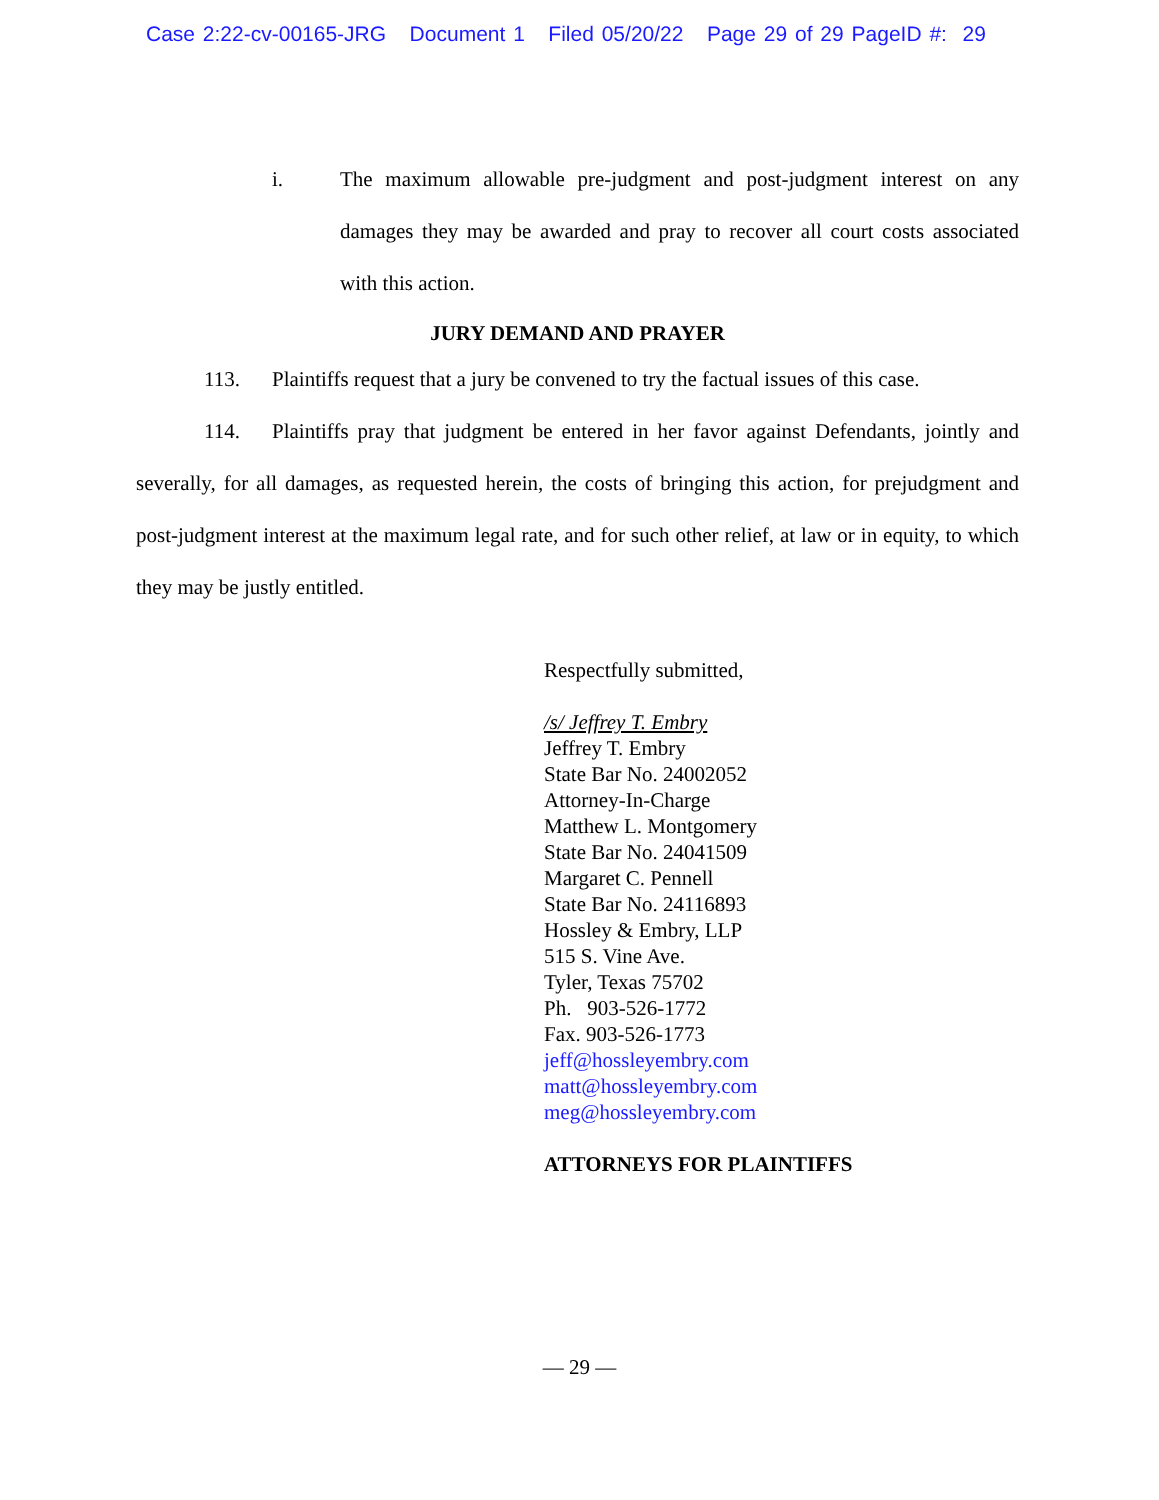Case 2:22-cv-00165-JRG Document 1 Filed 05/20/22 Page 29 of 29 PageID #: 29
i. The maximum allowable pre-judgment and post-judgment interest on any damages they may be awarded and pray to recover all court costs associated with this action.
JURY DEMAND AND PRAYER
113. Plaintiffs request that a jury be convened to try the factual issues of this case.
114. Plaintiffs pray that judgment be entered in her favor against Defendants, jointly and severally, for all damages, as requested herein, the costs of bringing this action, for prejudgment and post-judgment interest at the maximum legal rate, and for such other relief, at law or in equity, to which they may be justly entitled.
Respectfully submitted,
/s/ Jeffrey T. Embry
Jeffrey T. Embry
State Bar No. 24002052
Attorney-In-Charge
Matthew L. Montgomery
State Bar No. 24041509
Margaret C. Pennell
State Bar No. 24116893
Hossley & Embry, LLP
515 S. Vine Ave.
Tyler, Texas 75702
Ph. 903-526-1772
Fax. 903-526-1773
jeff@hossleyembry.com
matt@hossleyembry.com
meg@hossleyembry.com
ATTORNEYS FOR PLAINTIFFS
— 29 —